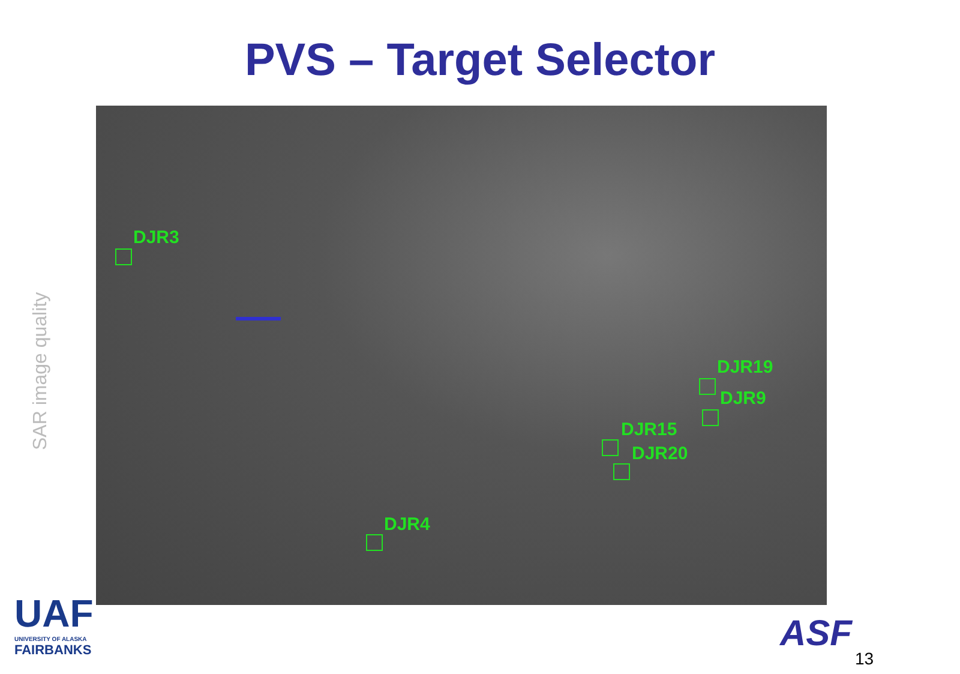PVS – Target Selector
SAR image quality
DJR3
DJR19
DJR9
DJR15
DJR20
DJR4
UAF
UNIVERSITY OF ALASKA
FAIRBANKS
ASF
13